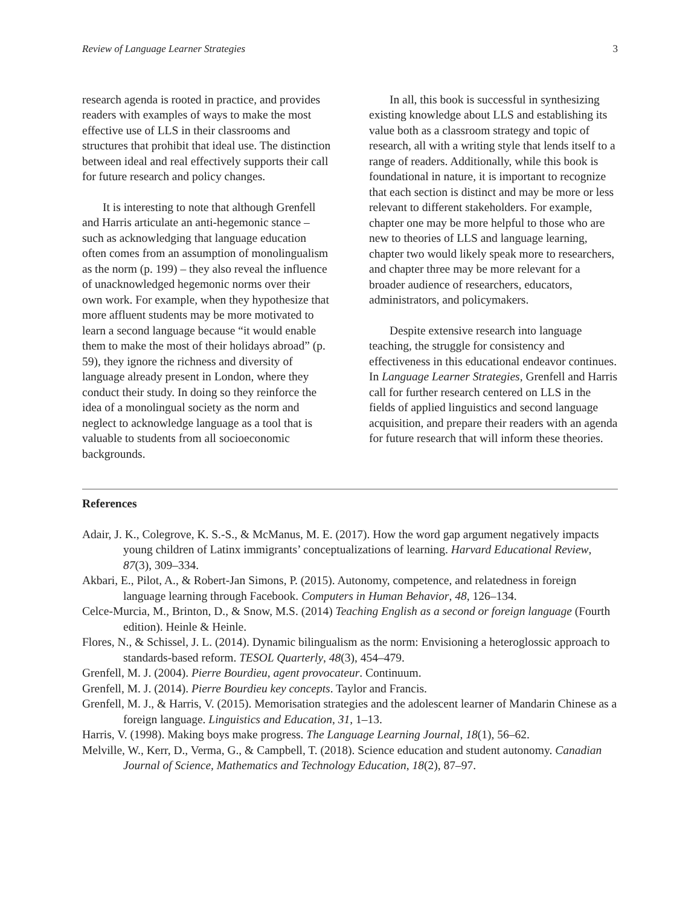Review of Language Learner Strategies 3
research agenda is rooted in practice, and provides readers with examples of ways to make the most effective use of LLS in their classrooms and structures that prohibit that ideal use. The distinction between ideal and real effectively supports their call for future research and policy changes.
It is interesting to note that although Grenfell and Harris articulate an anti-hegemonic stance – such as acknowledging that language education often comes from an assumption of monolingualism as the norm (p. 199) – they also reveal the influence of unacknowledged hegemonic norms over their own work. For example, when they hypothesize that more affluent students may be more motivated to learn a second language because “it would enable them to make the most of their holidays abroad” (p. 59), they ignore the richness and diversity of language already present in London, where they conduct their study. In doing so they reinforce the idea of a monolingual society as the norm and neglect to acknowledge language as a tool that is valuable to students from all socioeconomic backgrounds.
In all, this book is successful in synthesizing existing knowledge about LLS and establishing its value both as a classroom strategy and topic of research, all with a writing style that lends itself to a range of readers. Additionally, while this book is foundational in nature, it is important to recognize that each section is distinct and may be more or less relevant to different stakeholders. For example, chapter one may be more helpful to those who are new to theories of LLS and language learning, chapter two would likely speak more to researchers, and chapter three may be more relevant for a broader audience of researchers, educators, administrators, and policymakers.
Despite extensive research into language teaching, the struggle for consistency and effectiveness in this educational endeavor continues. In Language Learner Strategies, Grenfell and Harris call for further research centered on LLS in the fields of applied linguistics and second language acquisition, and prepare their readers with an agenda for future research that will inform these theories.
References
Adair, J. K., Colegrove, K. S.-S., & McManus, M. E. (2017). How the word gap argument negatively impacts young children of Latinx immigrants’ conceptualizations of learning. Harvard Educational Review, 87(3), 309–334.
Akbari, E., Pilot, A., & Robert-Jan Simons, P. (2015). Autonomy, competence, and relatedness in foreign language learning through Facebook. Computers in Human Behavior, 48, 126–134.
Celce-Murcia, M., Brinton, D., & Snow, M.S. (2014) Teaching English as a second or foreign language (Fourth edition). Heinle & Heinle.
Flores, N., & Schissel, J. L. (2014). Dynamic bilingualism as the norm: Envisioning a heteroglossic approach to standards-based reform. TESOL Quarterly, 48(3), 454–479.
Grenfell, M. J. (2004). Pierre Bourdieu, agent provocateur. Continuum.
Grenfell, M. J. (2014). Pierre Bourdieu key concepts. Taylor and Francis.
Grenfell, M. J., & Harris, V. (2015). Memorisation strategies and the adolescent learner of Mandarin Chinese as a foreign language. Linguistics and Education, 31, 1–13.
Harris, V. (1998). Making boys make progress. The Language Learning Journal, 18(1), 56–62.
Melville, W., Kerr, D., Verma, G., & Campbell, T. (2018). Science education and student autonomy. Canadian Journal of Science, Mathematics and Technology Education, 18(2), 87–97.